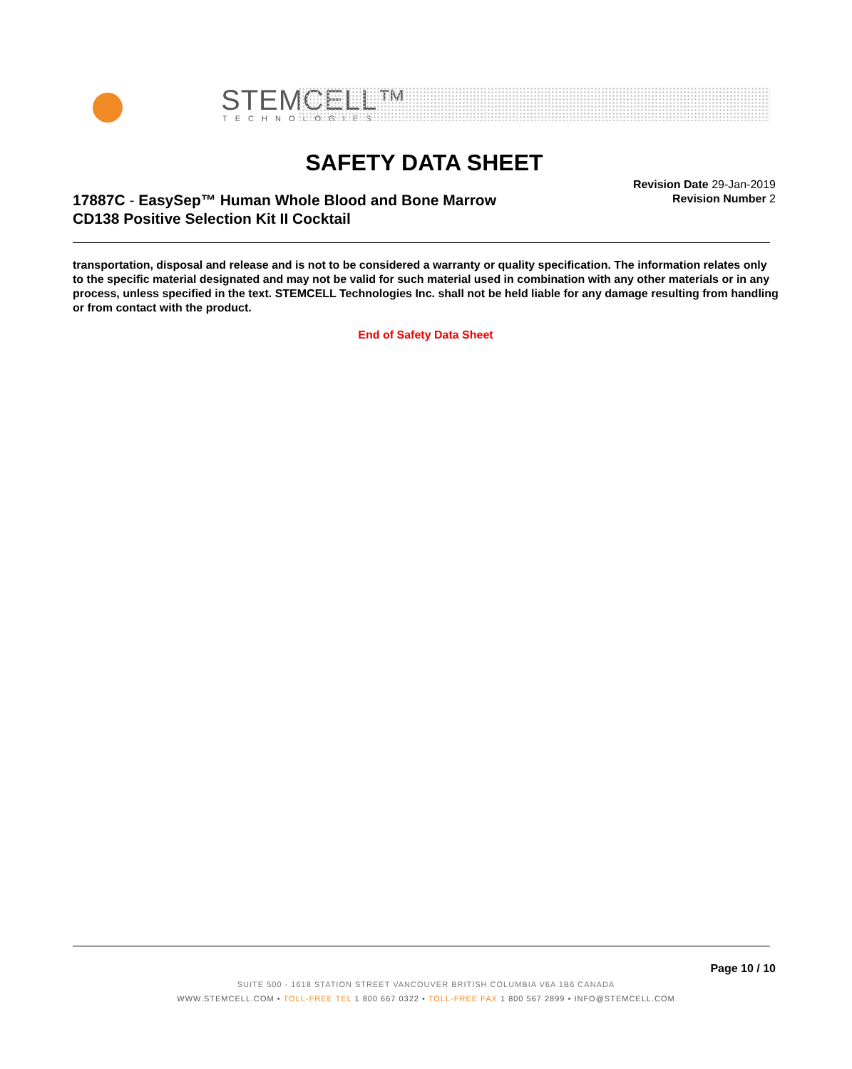STEMCELL™
TECHNOLOGIES
SAFETY DATA SHEET
17887C - EasySep™ Human Whole Blood and Bone Marrow
CD138 Positive Selection Kit II Cocktail
Revision Date 29-Jan-2019
Revision Number 2
transportation, disposal and release and is not to be considered a warranty or quality specification. The information relates only to the specific material designated and may not be valid for such material used in combination with any other materials or in any process, unless specified in the text. STEMCELL Technologies Inc. shall not be held liable for any damage resulting from handling or from contact with the product.
End of Safety Data Sheet
Page 10 / 10
SUITE 500 - 1618 STATION STREET VANCOUVER BRITISH COLUMBIA V6A 1B6 CANADA
WWW.STEMCELL.COM • TOLL-FREE TEL 1 800 667 0322 • TOLL-FREE FAX 1 800 567 2899 • INFO@STEMCELL.COM